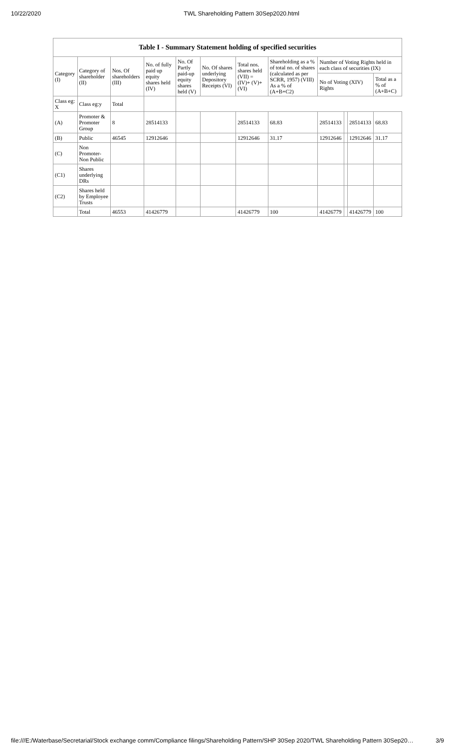10/22/2020 TWL Shareholding Pattern 30Sep2020.html
| Table I - Summary Statement holding of specified securities | | | | | | | | | | | |
| --- | --- | --- | --- | --- | --- | --- | --- | --- | --- | --- | --- |
| Category (I) | Category of shareholder (II) | Nos. Of shareholders (III) | No. of fully paid up equity shares held (IV) | No. Of Partly paid-up equity shares held (V) | No. Of shares underlying Depository Receipts (VI) | Total nos. shares held (VII) = (IV)+ (V)+ (VI) | Shareholding as a % of total no. of shares (calculated as per SCRR, 1957) (VIII) As a % of (A+B+C2) | Number of Voting Rights held in each class of securities (IX) | | | |
| | | | | | | | | No of Voting (XIV) Rights | | | Total as a % of (A+B+C) |
| Class eg: X | Class eg:y | Total | | | | | | | | | |
| (A) | Promoter & Promoter Group | 8 | 28514133 | | | 28514133 | 68.83 | 28514133 | | 28514133 | 68.83 |
| (B) | Public | 46545 | 12912646 | | | 12912646 | 31.17 | 12912646 | | 12912646 | 31.17 |
| (C) | Non Promoter- Non Public | | | | | | | | | | |
| (C1) | Shares underlying DRs | | | | | | | | | | |
| (C2) | Shares held by Employee Trusts | | | | | | | | | | |
| | Total | 46553 | 41426779 | | | 41426779 | 100 | 41426779 | | 41426779 | 100 |
file:///E:/Waterbase/Secretarial/Stock exchange comm/Compliance filings/Shareholding Pattern/SHP 30Sep 2020/TWL Shareholding Pattern 30Sep20… 3/9